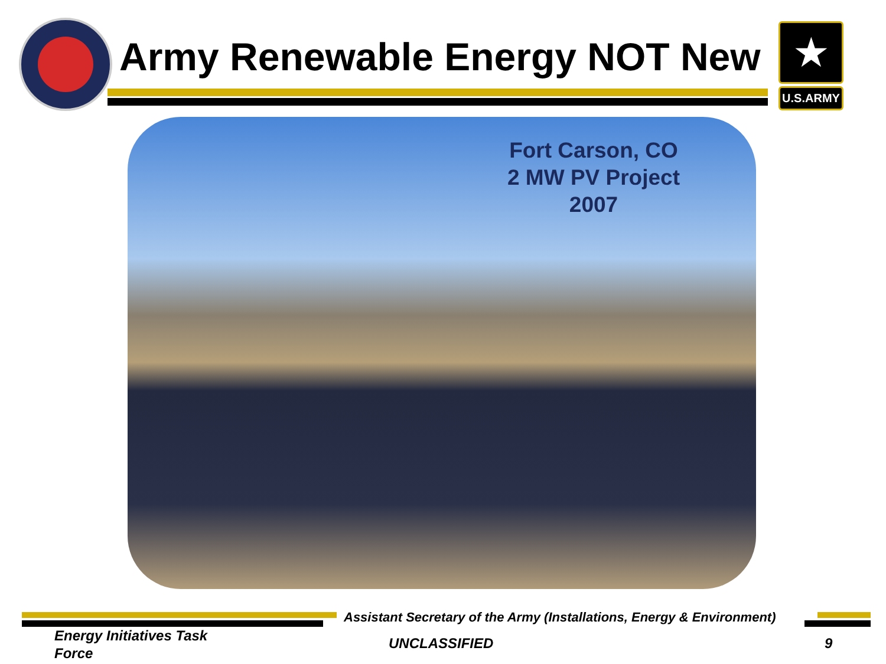Army Renewable Energy NOT New
★
U.S.ARMY
Fort Carson, CO
2 MW PV Project
2007
Assistant Secretary of the Army (Installations, Energy & Environment)
Energy Initiatives Task
Force
UNCLASSIFIED 9